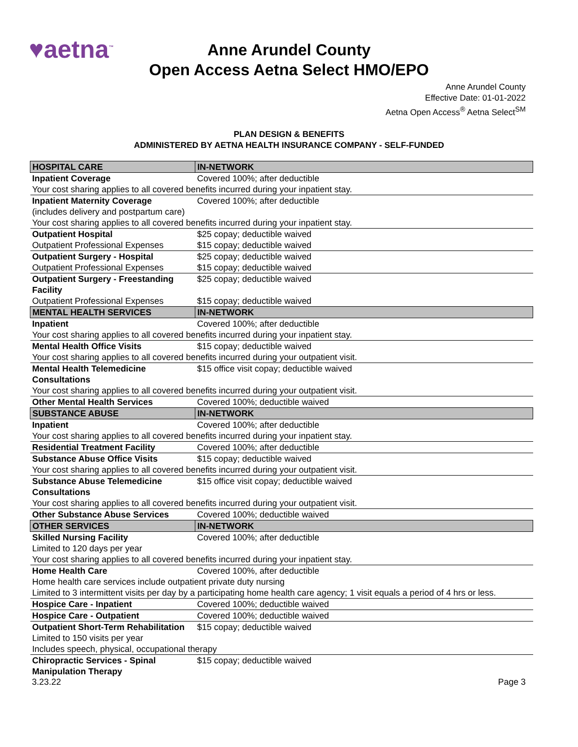♥aetna<sup>™</sup>
Anne Arundel County
Open Access Aetna Select HMO/EPO
Anne Arundel County
Effective Date: 01-01-2022
Aetna Open Access<sup>®</sup> Aetna Select<sup>SM</sup>
PLAN DESIGN & BENEFITS
ADMINISTERED BY AETNA HEALTH INSURANCE COMPANY - SELF-FUNDED
| HOSPITAL CARE | IN-NETWORK |
| --- | --- |
| Inpatient Coverage | Covered 100%; after deductible |
| Your cost sharing applies to all covered benefits incurred during your inpatient stay. | |
| Inpatient Maternity Coverage (includes delivery and postpartum care) | Covered 100%; after deductible |
| Your cost sharing applies to all covered benefits incurred during your inpatient stay. | |
| Outpatient Hospital | $25 copay; deductible waived |
| Outpatient Professional Expenses | $15 copay; deductible waived |
| Outpatient Surgery - Hospital | $25 copay; deductible waived |
| Outpatient Professional Expenses | $15 copay; deductible waived |
| Outpatient Surgery - Freestanding Facility | $25 copay; deductible waived |
| Outpatient Professional Expenses | $15 copay; deductible waived |
| MENTAL HEALTH SERVICES | IN-NETWORK |
| Inpatient | Covered 100%; after deductible |
| Your cost sharing applies to all covered benefits incurred during your inpatient stay. | |
| Mental Health Office Visits | $15 copay; deductible waived |
| Your cost sharing applies to all covered benefits incurred during your outpatient visit. | |
| Mental Health Telemedicine Consultations | $15 office visit copay; deductible waived |
| Your cost sharing applies to all covered benefits incurred during your outpatient visit. | |
| Other Mental Health Services | Covered 100%; deductible waived |
| SUBSTANCE ABUSE | IN-NETWORK |
| Inpatient | Covered 100%; after deductible |
| Your cost sharing applies to all covered benefits incurred during your inpatient stay. | |
| Residential Treatment Facility | Covered 100%; after deductible |
| Substance Abuse Office Visits | $15 copay; deductible waived |
| Your cost sharing applies to all covered benefits incurred during your outpatient visit. | |
| Substance Abuse Telemedicine Consultations | $15 office visit copay; deductible waived |
| Your cost sharing applies to all covered benefits incurred during your outpatient visit. | |
| Other Substance Abuse Services | Covered 100%; deductible waived |
| OTHER SERVICES | IN-NETWORK |
| Skilled Nursing Facility | Covered 100%; after deductible |
| Limited to 120 days per year | |
| Your cost sharing applies to all covered benefits incurred during your inpatient stay. | |
| Home Health Care | Covered 100%, after deductible |
| Home health care services include outpatient private duty nursing | |
| Limited to 3 intermittent visits per day by a participating home health care agency; 1 visit equals a period of 4 hrs or less. | |
| Hospice Care - Inpatient | Covered 100%; deductible waived |
| Hospice Care - Outpatient | Covered 100%; deductible waived |
| Outpatient Short-Term Rehabilitation | $15 copay; deductible waived |
| Limited to 150 visits per year | |
| Includes speech, physical, occupational therapy | |
| Chiropractic Services - Spinal Manipulation Therapy | $15 copay; deductible waived |
3.23.22 Page 3